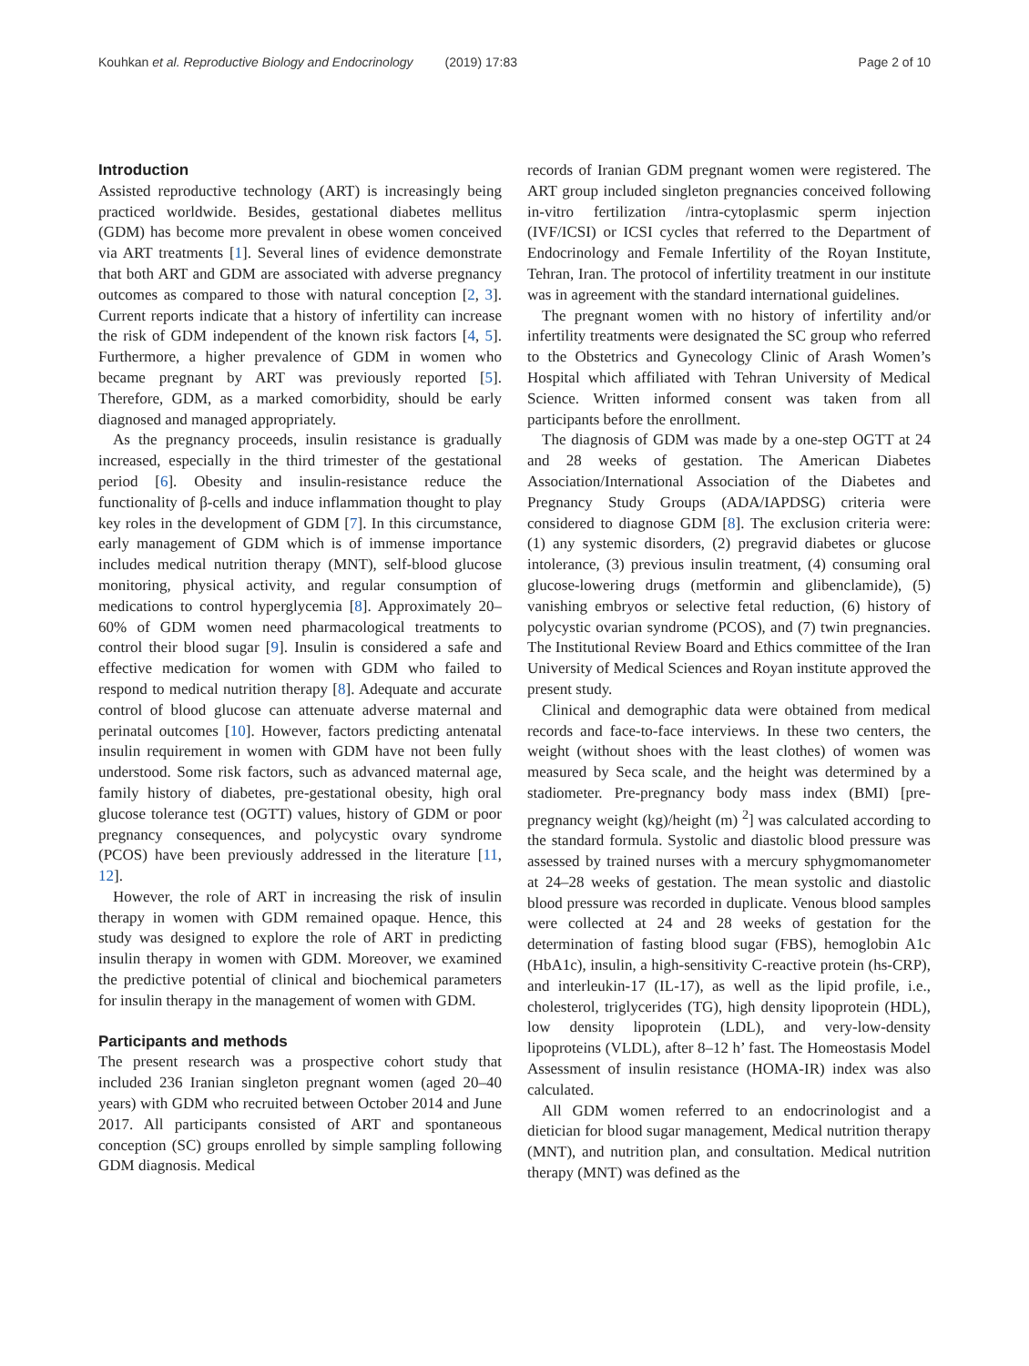Kouhkan et al. Reproductive Biology and Endocrinology (2019) 17:83 Page 2 of 10
Introduction
Assisted reproductive technology (ART) is increasingly being practiced worldwide. Besides, gestational diabetes mellitus (GDM) has become more prevalent in obese women conceived via ART treatments [1]. Several lines of evidence demonstrate that both ART and GDM are associated with adverse pregnancy outcomes as compared to those with natural conception [2, 3]. Current reports indicate that a history of infertility can increase the risk of GDM independent of the known risk factors [4, 5]. Furthermore, a higher prevalence of GDM in women who became pregnant by ART was previously reported [5]. Therefore, GDM, as a marked comorbidity, should be early diagnosed and managed appropriately.
As the pregnancy proceeds, insulin resistance is gradually increased, especially in the third trimester of the gestational period [6]. Obesity and insulin-resistance reduce the functionality of β-cells and induce inflammation thought to play key roles in the development of GDM [7]. In this circumstance, early management of GDM which is of immense importance includes medical nutrition therapy (MNT), self-blood glucose monitoring, physical activity, and regular consumption of medications to control hyperglycemia [8]. Approximately 20–60% of GDM women need pharmacological treatments to control their blood sugar [9]. Insulin is considered a safe and effective medication for women with GDM who failed to respond to medical nutrition therapy [8]. Adequate and accurate control of blood glucose can attenuate adverse maternal and perinatal outcomes [10]. However, factors predicting antenatal insulin requirement in women with GDM have not been fully understood. Some risk factors, such as advanced maternal age, family history of diabetes, pre-gestational obesity, high oral glucose tolerance test (OGTT) values, history of GDM or poor pregnancy consequences, and polycystic ovary syndrome (PCOS) have been previously addressed in the literature [11, 12].
However, the role of ART in increasing the risk of insulin therapy in women with GDM remained opaque. Hence, this study was designed to explore the role of ART in predicting insulin therapy in women with GDM. Moreover, we examined the predictive potential of clinical and biochemical parameters for insulin therapy in the management of women with GDM.
Participants and methods
The present research was a prospective cohort study that included 236 Iranian singleton pregnant women (aged 20–40 years) with GDM who recruited between October 2014 and June 2017. All participants consisted of ART and spontaneous conception (SC) groups enrolled by simple sampling following GDM diagnosis. Medical
records of Iranian GDM pregnant women were registered. The ART group included singleton pregnancies conceived following in-vitro fertilization /intra-cytoplasmic sperm injection (IVF/ICSI) or ICSI cycles that referred to the Department of Endocrinology and Female Infertility of the Royan Institute, Tehran, Iran. The protocol of infertility treatment in our institute was in agreement with the standard international guidelines.
The pregnant women with no history of infertility and/or infertility treatments were designated the SC group who referred to the Obstetrics and Gynecology Clinic of Arash Women’s Hospital which affiliated with Tehran University of Medical Science. Written informed consent was taken from all participants before the enrollment.
The diagnosis of GDM was made by a one-step OGTT at 24 and 28 weeks of gestation. The American Diabetes Association/International Association of the Diabetes and Pregnancy Study Groups (ADA/IAPDSG) criteria were considered to diagnose GDM [8]. The exclusion criteria were: (1) any systemic disorders, (2) pregravid diabetes or glucose intolerance, (3) previous insulin treatment, (4) consuming oral glucose-lowering drugs (metformin and glibenclamide), (5) vanishing embryos or selective fetal reduction, (6) history of polycystic ovarian syndrome (PCOS), and (7) twin pregnancies. The Institutional Review Board and Ethics committee of the Iran University of Medical Sciences and Royan institute approved the present study.
Clinical and demographic data were obtained from medical records and face-to-face interviews. In these two centers, the weight (without shoes with the least clothes) of women was measured by Seca scale, and the height was determined by a stadiometer. Pre-pregnancy body mass index (BMI) [pre-pregnancy weight (kg)/height (m) <sup>2</sup>] was calculated according to the standard formula. Systolic and diastolic blood pressure was assessed by trained nurses with a mercury sphygmomanometer at 24–28 weeks of gestation. The mean systolic and diastolic blood pressure was recorded in duplicate. Venous blood samples were collected at 24 and 28 weeks of gestation for the determination of fasting blood sugar (FBS), hemoglobin A1c (HbA1c), insulin, a high-sensitivity C-reactive protein (hs-CRP), and interleukin-17 (IL-17), as well as the lipid profile, i.e., cholesterol, triglycerides (TG), high density lipoprotein (HDL), low density lipoprotein (LDL), and very-low-density lipoproteins (VLDL), after 8–12 h’ fast. The Homeostasis Model Assessment of insulin resistance (HOMA-IR) index was also calculated.
All GDM women referred to an endocrinologist and a dietician for blood sugar management, Medical nutrition therapy (MNT), and nutrition plan, and consultation. Medical nutrition therapy (MNT) was defined as the